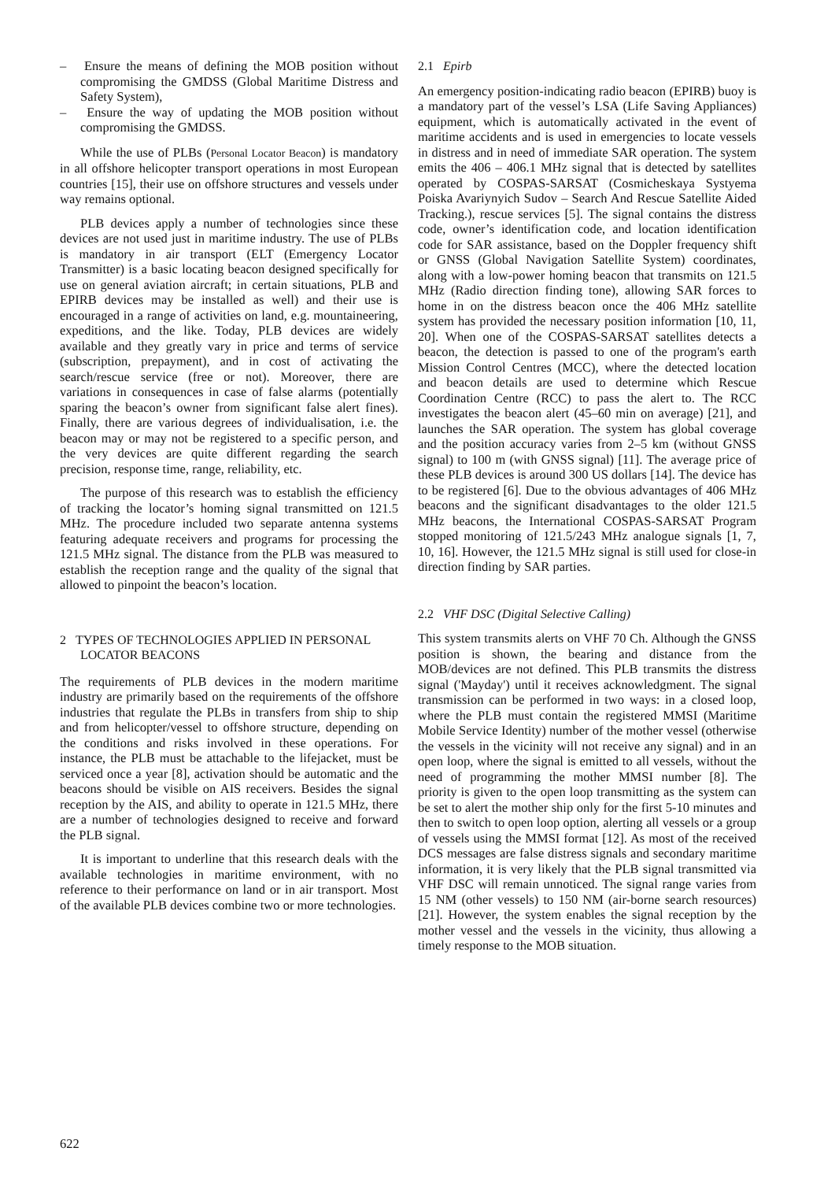– Ensure the means of defining the MOB position without compromising the GMDSS (Global Maritime Distress and Safety System),
– Ensure the way of updating the MOB position without compromising the GMDSS.
While the use of PLBs (Personal Locator Beacon) is mandatory in all offshore helicopter transport operations in most European countries [15], their use on offshore structures and vessels under way remains optional.
PLB devices apply a number of technologies since these devices are not used just in maritime industry. The use of PLBs is mandatory in air transport (ELT (Emergency Locator Transmitter) is a basic locating beacon designed specifically for use on general aviation aircraft; in certain situations, PLB and EPIRB devices may be installed as well) and their use is encouraged in a range of activities on land, e.g. mountaineering, expeditions, and the like. Today, PLB devices are widely available and they greatly vary in price and terms of service (subscription, prepayment), and in cost of activating the search/rescue service (free or not). Moreover, there are variations in consequences in case of false alarms (potentially sparing the beacon’s owner from significant false alert fines). Finally, there are various degrees of individualisation, i.e. the beacon may or may not be registered to a specific person, and the very devices are quite different regarding the search precision, response time, range, reliability, etc.
The purpose of this research was to establish the efficiency of tracking the locator’s homing signal transmitted on 121.5 MHz. The procedure included two separate antenna systems featuring adequate receivers and programs for processing the 121.5 MHz signal. The distance from the PLB was measured to establish the reception range and the quality of the signal that allowed to pinpoint the beacon’s location.
2 TYPES OF TECHNOLOGIES APPLIED IN PERSONAL LOCATOR BEACONS
The requirements of PLB devices in the modern maritime industry are primarily based on the requirements of the offshore industries that regulate the PLBs in transfers from ship to ship and from helicopter/vessel to offshore structure, depending on the conditions and risks involved in these operations. For instance, the PLB must be attachable to the lifejacket, must be serviced once a year [8], activation should be automatic and the beacons should be visible on AIS receivers. Besides the signal reception by the AIS, and ability to operate in 121.5 MHz, there are a number of technologies designed to receive and forward the PLB signal.
It is important to underline that this research deals with the available technologies in maritime environment, with no reference to their performance on land or in air transport. Most of the available PLB devices combine two or more technologies.
2.1 Epirb
An emergency position-indicating radio beacon (EPIRB) buoy is a mandatory part of the vessel’s LSA (Life Saving Appliances) equipment, which is automatically activated in the event of maritime accidents and is used in emergencies to locate vessels in distress and in need of immediate SAR operation. The system emits the 406 – 406.1 MHz signal that is detected by satellites operated by COSPAS-SARSAT (Cosmicheskaya Systyema Poiska Avariynyich Sudov – Search And Rescue Satellite Aided Tracking.), rescue services [5]. The signal contains the distress code, owner’s identification code, and location identification code for SAR assistance, based on the Doppler frequency shift or GNSS (Global Navigation Satellite System) coordinates, along with a low-power homing beacon that transmits on 121.5 MHz (Radio direction finding tone), allowing SAR forces to home in on the distress beacon once the 406 MHz satellite system has provided the necessary position information [10, 11, 20]. When one of the COSPAS-SARSAT satellites detects a beacon, the detection is passed to one of the program's earth Mission Control Centres (MCC), where the detected location and beacon details are used to determine which Rescue Coordination Centre (RCC) to pass the alert to. The RCC investigates the beacon alert (45–60 min on average) [21], and launches the SAR operation. The system has global coverage and the position accuracy varies from 2–5 km (without GNSS signal) to 100 m (with GNSS signal) [11]. The average price of these PLB devices is around 300 US dollars [14]. The device has to be registered [6]. Due to the obvious advantages of 406 MHz beacons and the significant disadvantages to the older 121.5 MHz beacons, the International COSPAS-SARSAT Program stopped monitoring of 121.5/243 MHz analogue signals [1, 7, 10, 16]. However, the 121.5 MHz signal is still used for close-in direction finding by SAR parties.
2.2 VHF DSC (Digital Selective Calling)
This system transmits alerts on VHF 70 Ch. Although the GNSS position is shown, the bearing and distance from the MOB/devices are not defined. This PLB transmits the distress signal ('Mayday') until it receives acknowledgment. The signal transmission can be performed in two ways: in a closed loop, where the PLB must contain the registered MMSI (Maritime Mobile Service Identity) number of the mother vessel (otherwise the vessels in the vicinity will not receive any signal) and in an open loop, where the signal is emitted to all vessels, without the need of programming the mother MMSI number [8]. The priority is given to the open loop transmitting as the system can be set to alert the mother ship only for the first 5-10 minutes and then to switch to open loop option, alerting all vessels or a group of vessels using the MMSI format [12]. As most of the received DCS messages are false distress signals and secondary maritime information, it is very likely that the PLB signal transmitted via VHF DSC will remain unnoticed. The signal range varies from 15 NM (other vessels) to 150 NM (air-borne search resources) [21]. However, the system enables the signal reception by the mother vessel and the vessels in the vicinity, thus allowing a timely response to the MOB situation.
622